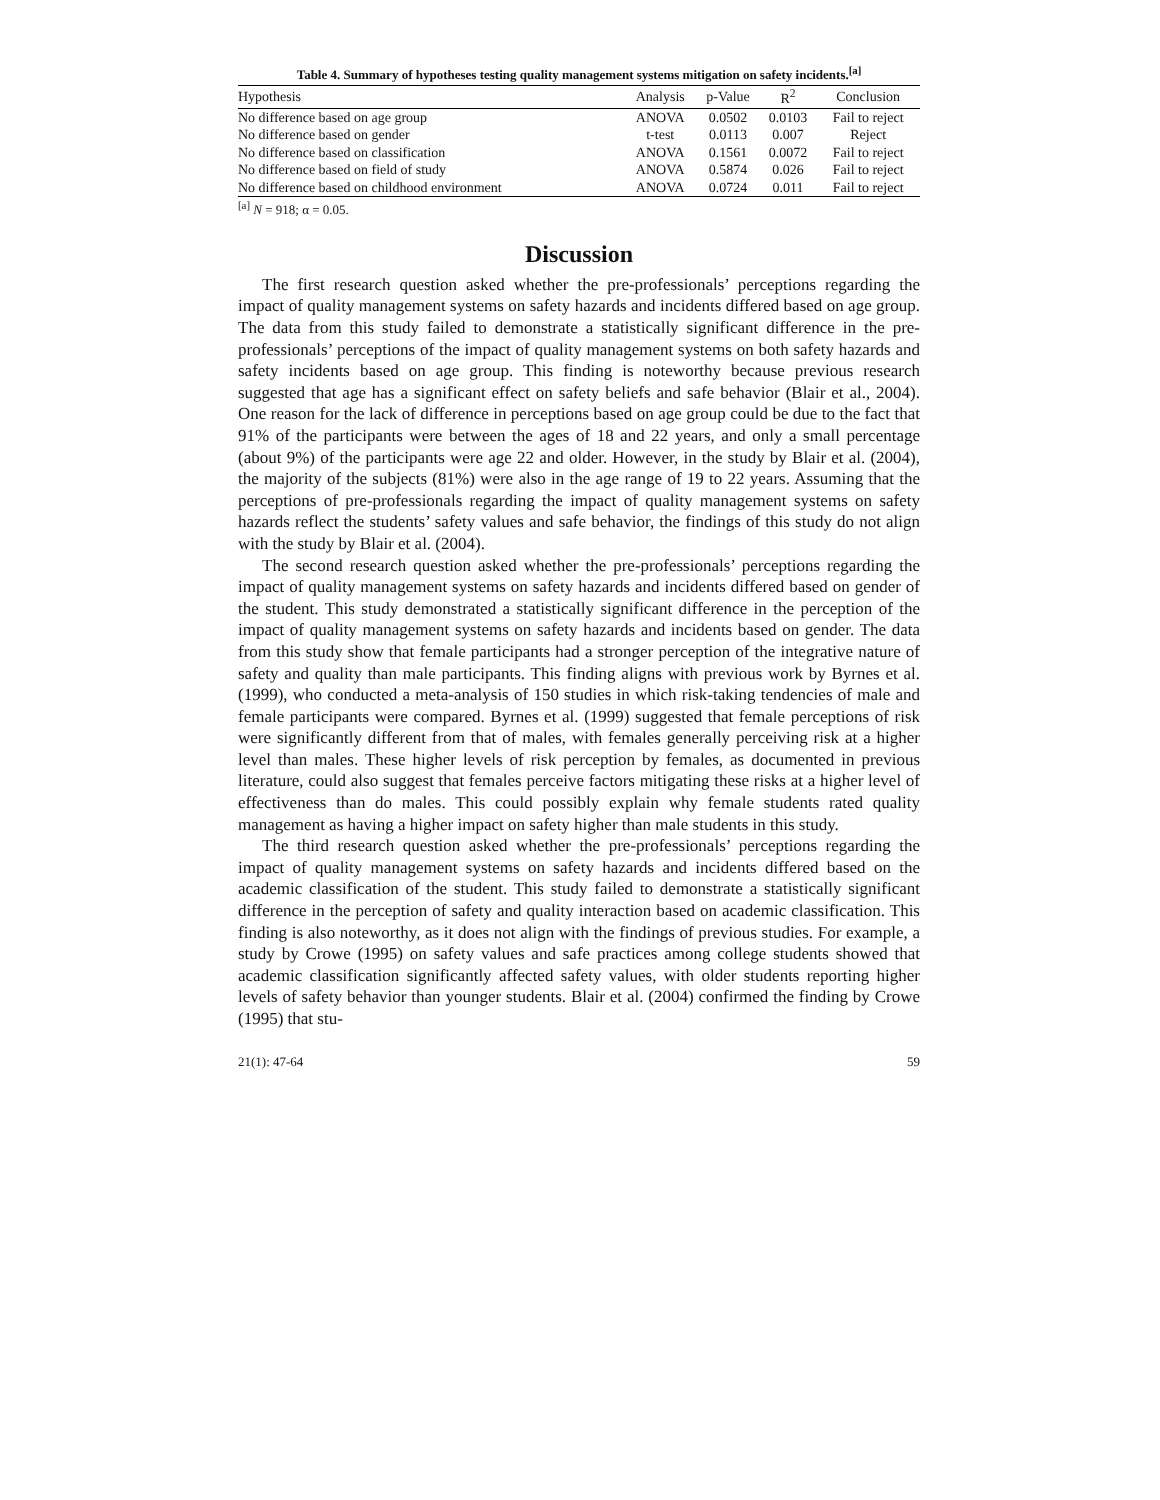Table 4. Summary of hypotheses testing quality management systems mitigation on safety incidents.<sup>[a]</sup>
| Hypothesis | Analysis | p-Value | R<sup>2</sup> | Conclusion |
| --- | --- | --- | --- | --- |
| No difference based on age group | ANOVA | 0.0502 | 0.0103 | Fail to reject |
| No difference based on gender | t-test | 0.0113 | 0.007 | Reject |
| No difference based on classification | ANOVA | 0.1561 | 0.0072 | Fail to reject |
| No difference based on field of study | ANOVA | 0.5874 | 0.026 | Fail to reject |
| No difference based on childhood environment | ANOVA | 0.0724 | 0.011 | Fail to reject |
<sup>[a]</sup> N = 918; α = 0.05.
Discussion
The first research question asked whether the pre-professionals’ perceptions regarding the impact of quality management systems on safety hazards and incidents differed based on age group. The data from this study failed to demonstrate a statistically significant difference in the pre-professionals’ perceptions of the impact of quality management systems on both safety hazards and safety incidents based on age group. This finding is noteworthy because previous research suggested that age has a significant effect on safety beliefs and safe behavior (Blair et al., 2004). One reason for the lack of difference in perceptions based on age group could be due to the fact that 91% of the participants were between the ages of 18 and 22 years, and only a small percentage (about 9%) of the participants were age 22 and older. However, in the study by Blair et al. (2004), the majority of the subjects (81%) were also in the age range of 19 to 22 years. Assuming that the perceptions of pre-professionals regarding the impact of quality management systems on safety hazards reflect the students’ safety values and safe behavior, the findings of this study do not align with the study by Blair et al. (2004).
The second research question asked whether the pre-professionals’ perceptions regarding the impact of quality management systems on safety hazards and incidents differed based on gender of the student. This study demonstrated a statistically significant difference in the perception of the impact of quality management systems on safety hazards and incidents based on gender. The data from this study show that female participants had a stronger perception of the integrative nature of safety and quality than male participants. This finding aligns with previous work by Byrnes et al. (1999), who conducted a meta-analysis of 150 studies in which risk-taking tendencies of male and female participants were compared. Byrnes et al. (1999) suggested that female perceptions of risk were significantly different from that of males, with females generally perceiving risk at a higher level than males. These higher levels of risk perception by females, as documented in previous literature, could also suggest that females perceive factors mitigating these risks at a higher level of effectiveness than do males. This could possibly explain why female students rated quality management as having a higher impact on safety higher than male students in this study.
The third research question asked whether the pre-professionals’ perceptions regarding the impact of quality management systems on safety hazards and incidents differed based on the academic classification of the student. This study failed to demonstrate a statistically significant difference in the perception of safety and quality interaction based on academic classification. This finding is also noteworthy, as it does not align with the findings of previous studies. For example, a study by Crowe (1995) on safety values and safe practices among college students showed that academic classification significantly affected safety values, with older students reporting higher levels of safety behavior than younger students. Blair et al. (2004) confirmed the finding by Crowe (1995) that stu-
21(1): 47-64 59